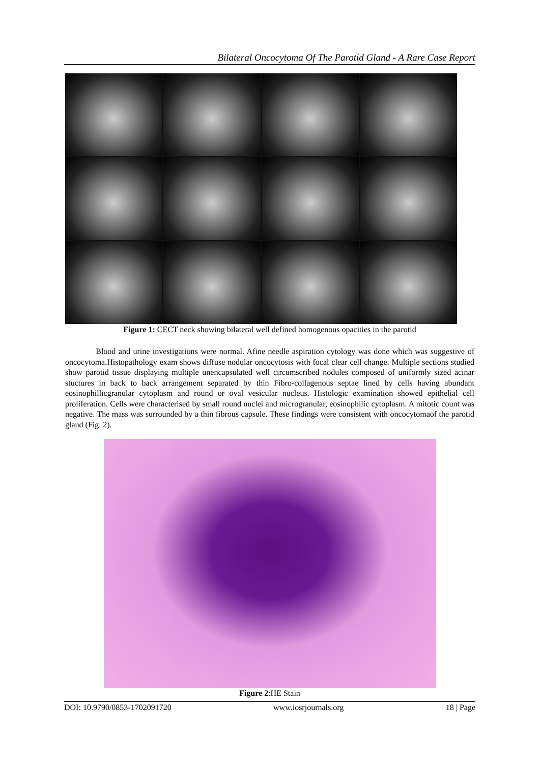Bilateral Oncocytoma Of The Parotid Gland - A Rare Case Report
Figure 1: CECT neck showing bilateral well defined homogenous opacities in the parotid
Blood and urine investigations were normal. Afine needle aspiration cytology was done which was suggestive of oncocytoma.Histopathology exam shows diffuse nodular oncocytosis with focal clear cell change. Multiple sections studied show parotid tissue displaying multiple unencapsulated well circumscribed nodules composed of uniformly sized acinar stuctures in back to back arrangement separated by thin Fibro-collagenous septae lined by cells having abundant eosinophillicgranular cytoplasm and round or oval vesicular nucleus. Histologic examination showed epithelial cell proliferation. Cells were characterised by small round nuclei and microgranular, eosinophilic cytoplasm. A mitotic count was negative. The mass was surrounded by a thin fibrous capsule. These findings were consistent with oncocytomaof the parotid gland (Fig. 2).
Figure 2:HE Stain
DOI: 10.9790/0853-1702091720 www.iosrjournals.org 18 | Page